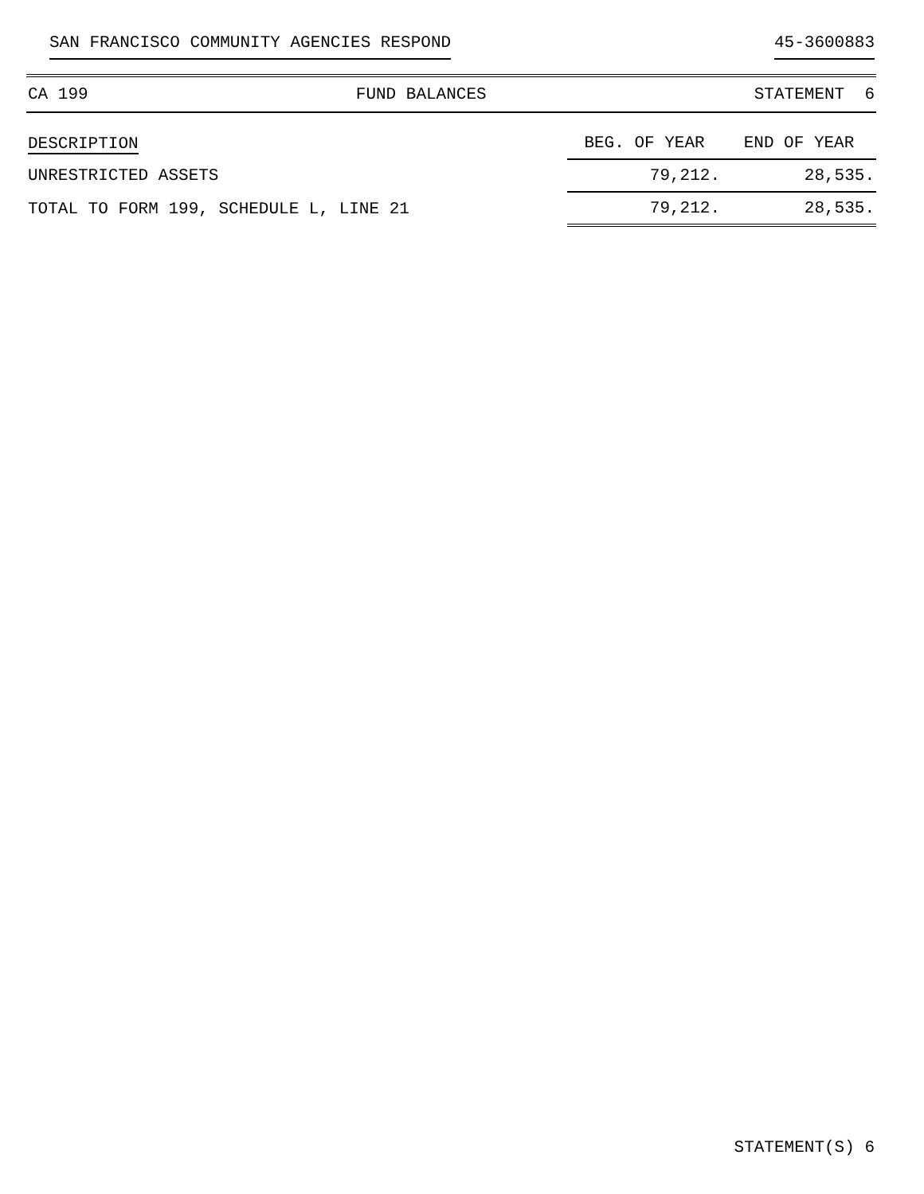SAN FRANCISCO COMMUNITY AGENCIES RESPOND 45-3600883
CA 199 FUND BALANCES STATEMENT 6
| DESCRIPTION | BEG. OF YEAR | END OF YEAR |
| --- | --- | --- |
| UNRESTRICTED ASSETS | 79,212. | 28,535. |
| TOTAL TO FORM 199, SCHEDULE L, LINE 21 | 79,212. | 28,535. |
STATEMENT(S) 6